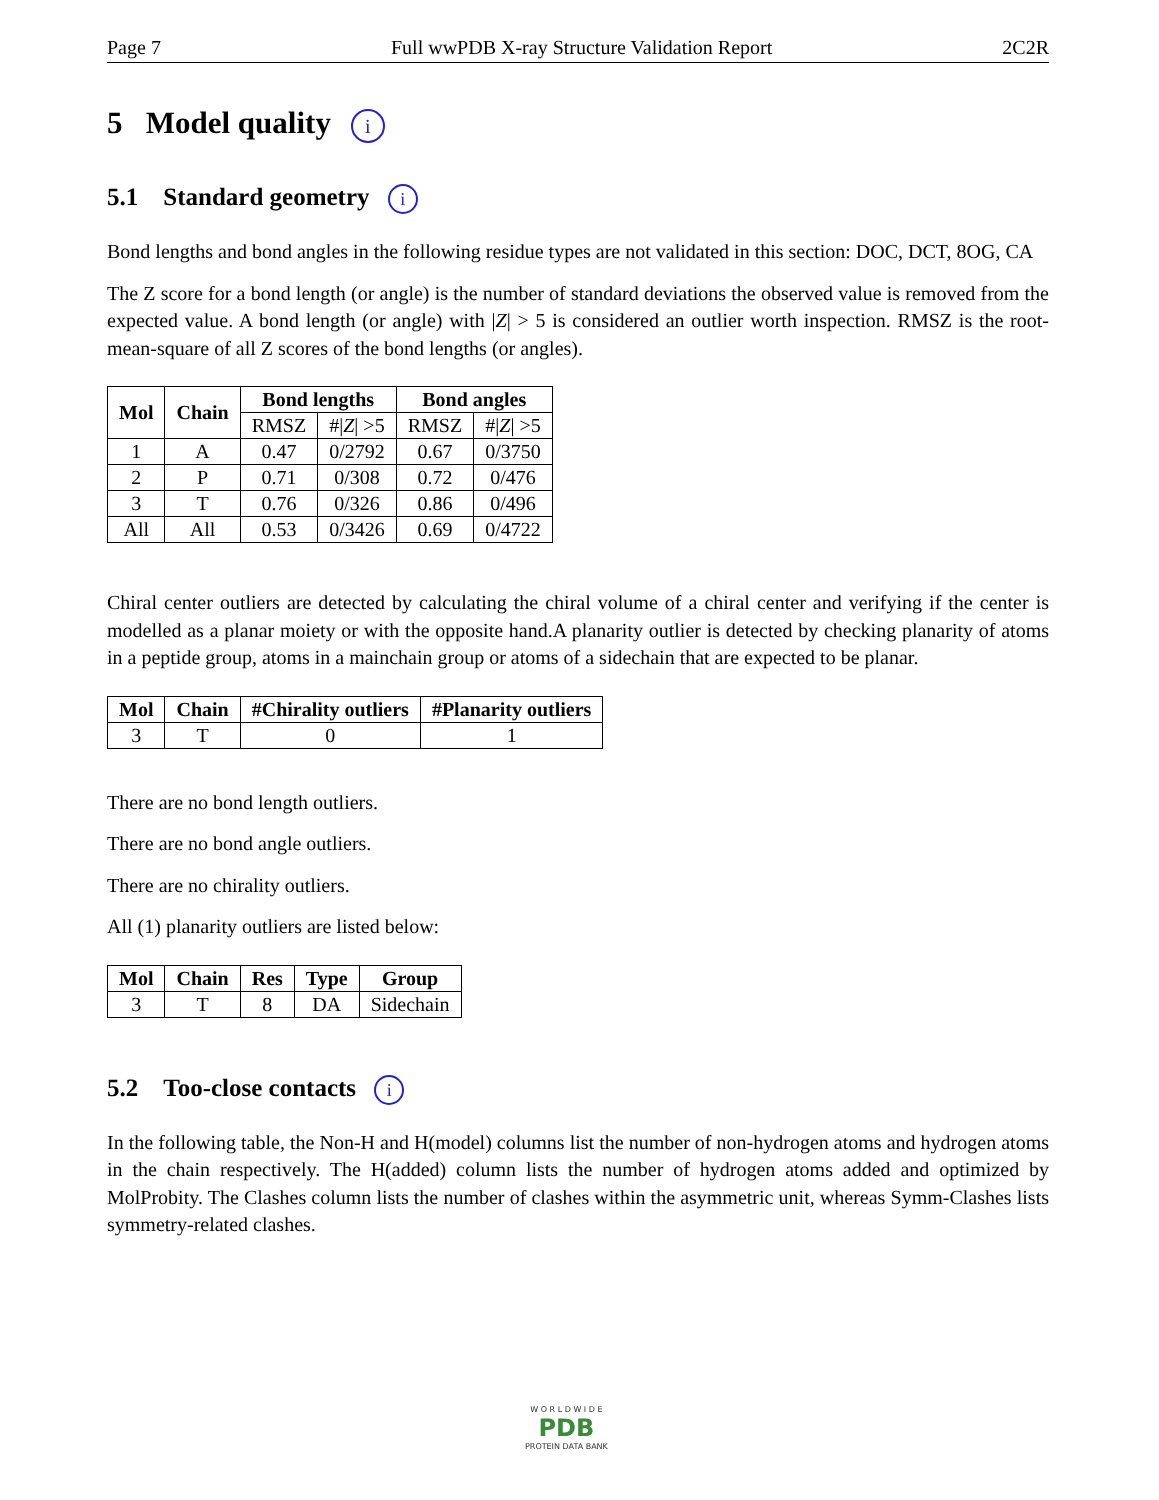Page 7 Full wwPDB X-ray Structure Validation Report 2C2R
5 Model quality i
5.1 Standard geometry i
Bond lengths and bond angles in the following residue types are not validated in this section: DOC, DCT, 8OG, CA
The Z score for a bond length (or angle) is the number of standard deviations the observed value is removed from the expected value. A bond length (or angle) with |Z| > 5 is considered an outlier worth inspection. RMSZ is the root-mean-square of all Z scores of the bond lengths (or angles).
| Mol | Chain | Bond lengths | | Bond angles | |
| --- | --- | --- | --- | --- | --- |
| | | RMSZ | #/ Z / >5 | RMSZ | #/ Z / >5 |
| 1 | A | 0.47 | 0/2792 | 0.67 | 0/3750 |
| 2 | P | 0.71 | 0/308 | 0.72 | 0/476 |
| 3 | T | 0.76 | 0/326 | 0.86 | 0/496 |
| All | All | 0.53 | 0/3426 | 0.69 | 0/4722 |
Chiral center outliers are detected by calculating the chiral volume of a chiral center and verifying if the center is modelled as a planar moiety or with the opposite hand.A planarity outlier is detected by checking planarity of atoms in a peptide group, atoms in a mainchain group or atoms of a sidechain that are expected to be planar.
| Mol | Chain | #Chirality outliers | #Planarity outliers |
| --- | --- | --- | --- |
| 3 | T | 0 | 1 |
There are no bond length outliers.
There are no bond angle outliers.
There are no chirality outliers.
All (1) planarity outliers are listed below:
| Mol | Chain | Res | Type | Group |
| --- | --- | --- | --- | --- |
| 3 | T | 8 | DA | Sidechain |
5.2 Too-close contacts i
In the following table, the Non-H and H(model) columns list the number of non-hydrogen atoms and hydrogen atoms in the chain respectively. The H(added) column lists the number of hydrogen atoms added and optimized by MolProbity. The Clashes column lists the number of clashes within the asymmetric unit, whereas Symm-Clashes lists symmetry-related clashes.
W O R L D W I D E
PDB
PROTEIN DATA BANK